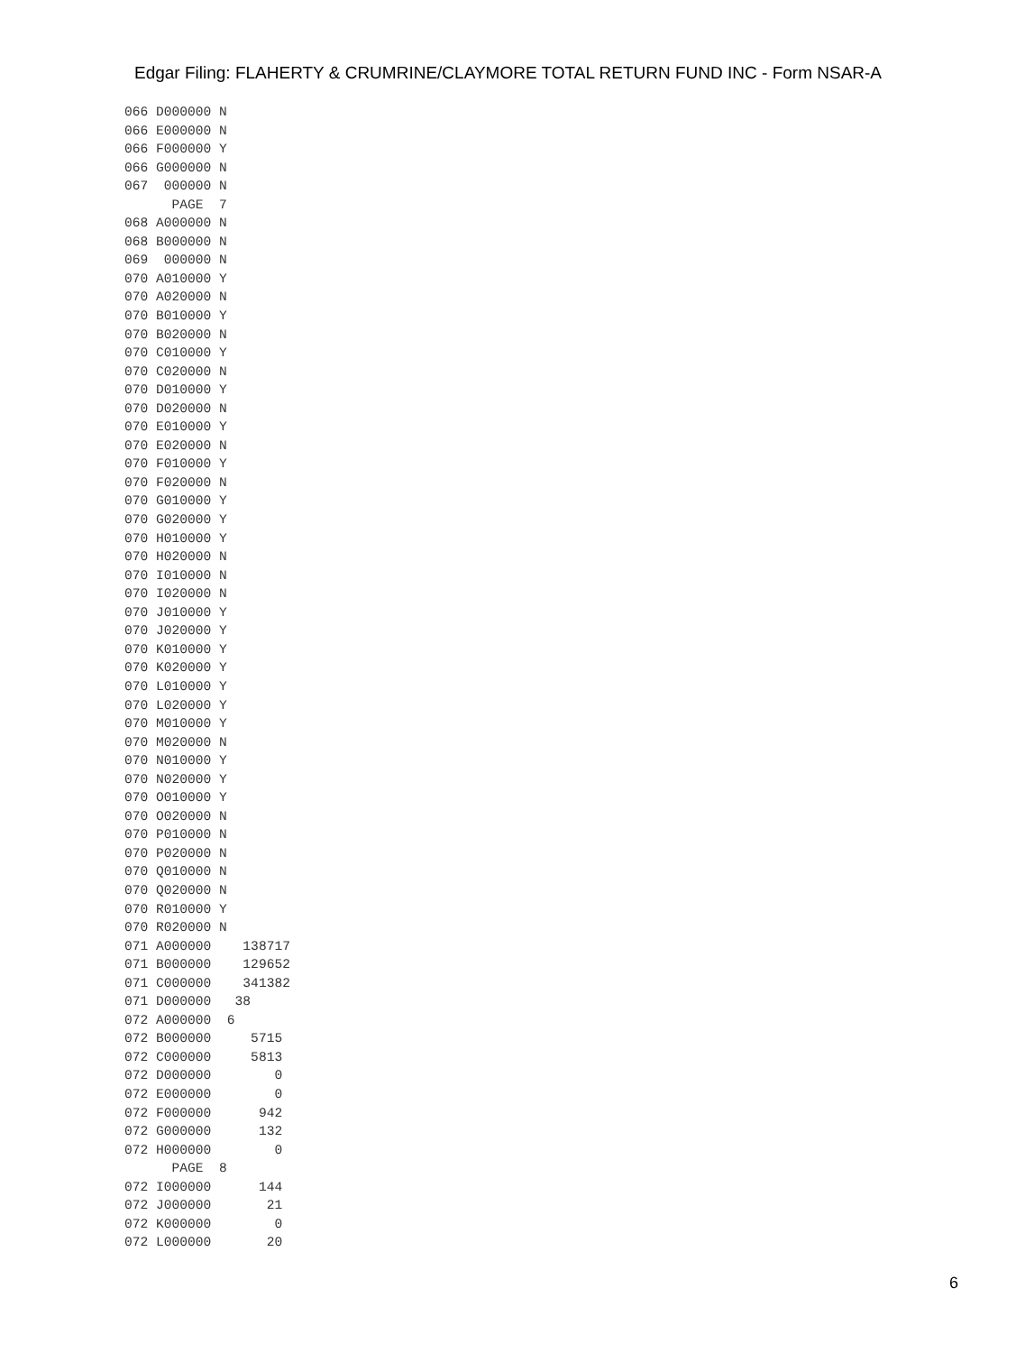Edgar Filing: FLAHERTY & CRUMRINE/CLAYMORE TOTAL RETURN FUND INC - Form NSAR-A
066 D000000 N
066 E000000 N
066 F000000 Y
066 G000000 N
067  000000 N
      PAGE  7
068 A000000 N
068 B000000 N
069  000000 N
070 A010000 Y
070 A020000 N
070 B010000 Y
070 B020000 N
070 C010000 Y
070 C020000 N
070 D010000 Y
070 D020000 N
070 E010000 Y
070 E020000 N
070 F010000 Y
070 F020000 N
070 G010000 Y
070 G020000 Y
070 H010000 Y
070 H020000 N
070 I010000 N
070 I020000 N
070 J010000 Y
070 J020000 Y
070 K010000 Y
070 K020000 Y
070 L010000 Y
070 L020000 Y
070 M010000 Y
070 M020000 N
070 N010000 Y
070 N020000 Y
070 O010000 Y
070 O020000 N
070 P010000 N
070 P020000 N
070 Q010000 N
070 Q020000 N
070 R010000 Y
070 R020000 N
071 A000000    138717
071 B000000    129652
071 C000000    341382
071 D000000   38
072 A000000  6
072 B000000     5715
072 C000000     5813
072 D000000        0
072 E000000        0
072 F000000      942
072 G000000      132
072 H000000        0
      PAGE  8
072 I000000      144
072 J000000       21
072 K000000        0
072 L000000       20
6